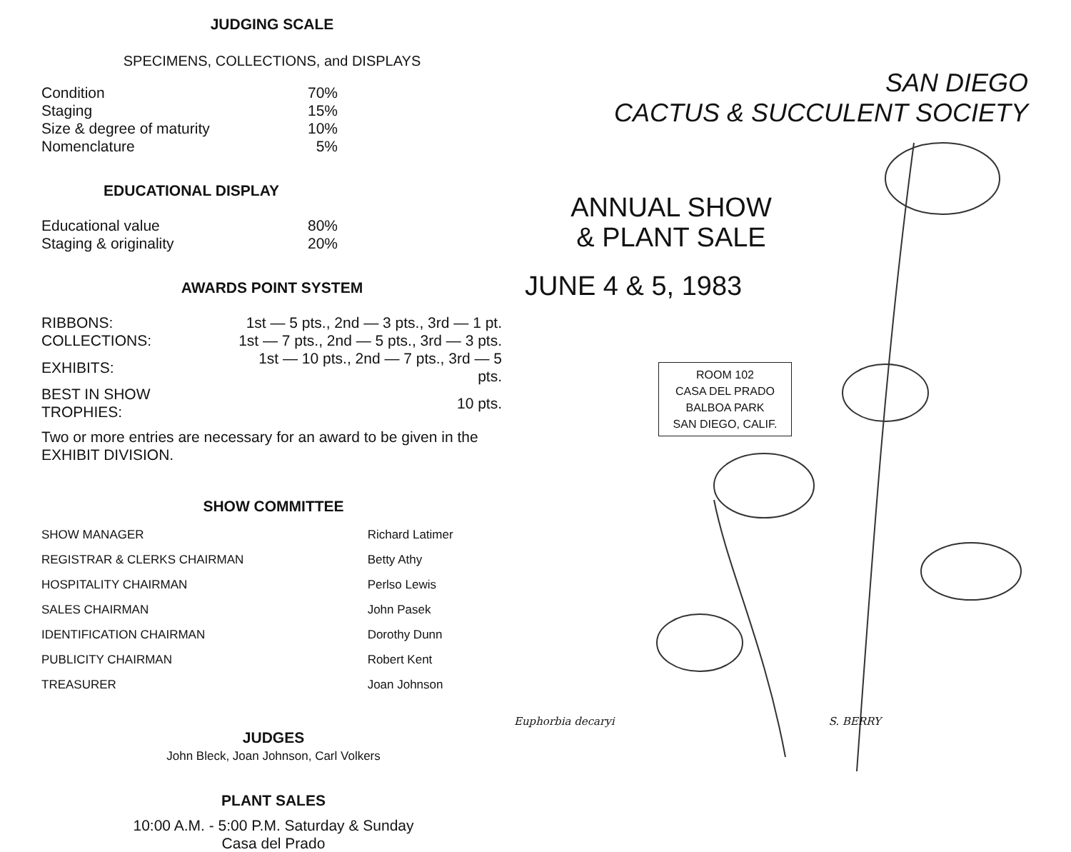JUDGING SCALE
SPECIMENS, COLLECTIONS, and DISPLAYS
| Condition | 70% |
| Staging | 15% |
| Size & degree of maturity | 10% |
| Nomenclature | 5% |
EDUCATIONAL DISPLAY
| Educational value | 80% |
| Staging & originality | 20% |
AWARDS POINT SYSTEM
| RIBBONS: | 1st — 5 pts., 2nd — 3 pts., 3rd — 1 pt. |
| COLLECTIONS: | 1st — 7 pts., 2nd — 5 pts., 3rd — 3 pts. |
| EXHIBITS: | 1st — 10 pts., 2nd — 7 pts., 3rd — 5 pts. |
| BEST IN SHOW TROPHIES: | 10 pts. |
Two or more entries are necessary for an award to be given in the EXHIBIT DIVISION.
SHOW COMMITTEE
| SHOW MANAGER | Richard Latimer |
| REGISTRAR & CLERKS CHAIRMAN | Betty Athy |
| HOSPITALITY CHAIRMAN | Perlso Lewis |
| SALES CHAIRMAN | John Pasek |
| IDENTIFICATION CHAIRMAN | Dorothy Dunn |
| PUBLICITY CHAIRMAN | Robert Kent |
| TREASURER | Joan Johnson |
JUDGES
John Bleck, Joan Johnson, Carl Volkers
PLANT SALES
10:00 A.M. - 5:00 P.M. Saturday & Sunday
Casa del Prado
SAN DIEGO
CACTUS & SUCCULENT SOCIETY
ANNUAL SHOW
& PLANT SALE
JUNE 4 & 5, 1983
ROOM 102
CASA DEL PRADO
BALBOA PARK
SAN DIEGO, CALIF.
Euphorbia decaryi S. BERRY